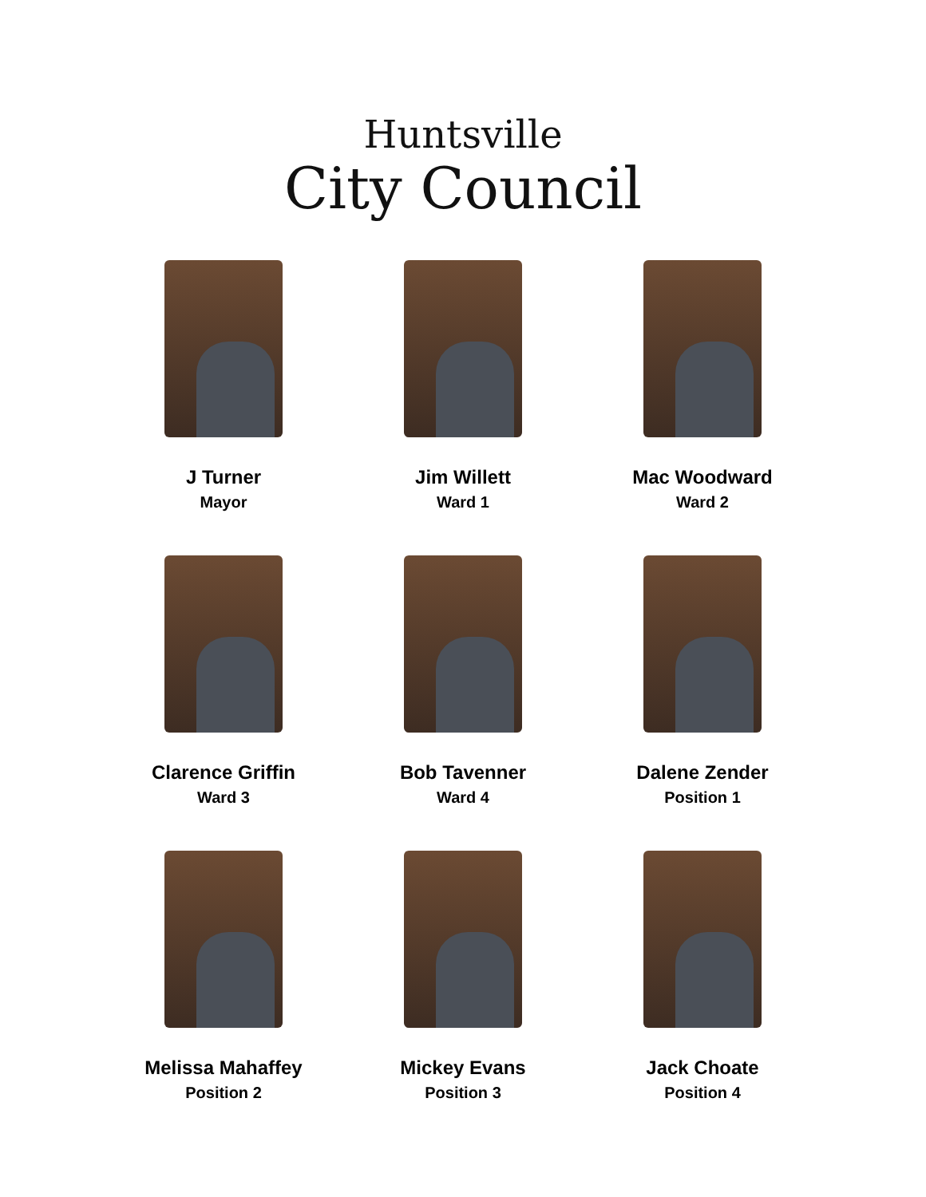Huntsville
City Council
J Turner
Mayor
Jim Willett
Ward 1
Mac Woodward
Ward 2
Clarence Griffin
Ward 3
Bob Tavenner
Ward 4
Dalene Zender
Position 1
Melissa Mahaffey
Position 2
Mickey Evans
Position 3
Jack Choate
Position 4